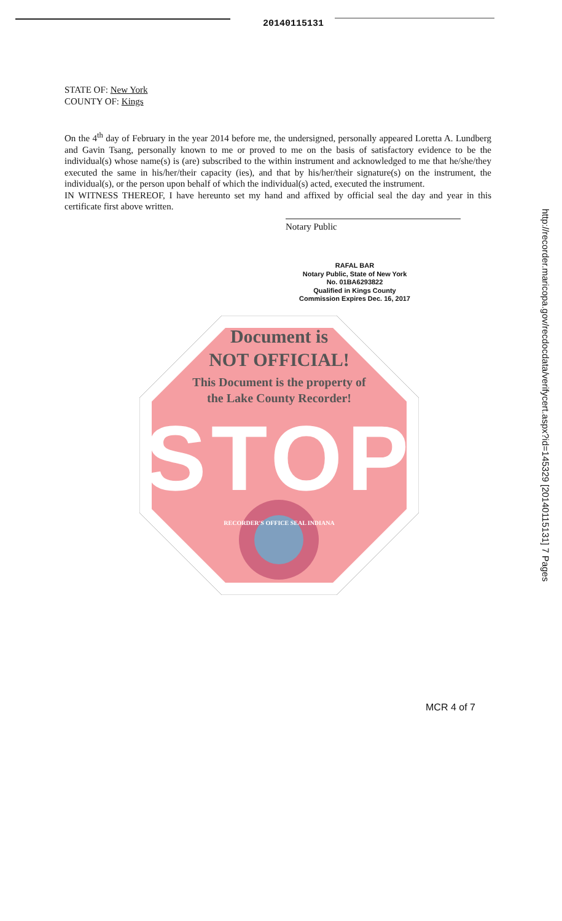20140115131
STATE OF: New York
COUNTY OF: Kings
On the 4<sup>th</sup> day of February in the year 2014 before me, the undersigned, personally appeared Loretta A. Lundberg and Gavin Tsang, personally known to me or proved to me on the basis of satisfactory evidence to be the individual(s) whose name(s) is (are) subscribed to the within instrument and acknowledged to me that he/she/they executed the same in his/her/their capacity (ies), and that by his/her/their signature(s) on the instrument, the individual(s), or the person upon behalf of which the individual(s) acted, executed the instrument.
IN WITNESS THEREOF, I have hereunto set my hand and affixed by official seal the day and year in this certificate first above written.
Notary Public
RAFAL BAR
Notary Public, State of New York
No. 01BA6293822
Qualified in Kings County
Commission Expires Dec. 16, 2017
Document is
NOT OFFICIAL!
This Document is the property of
the Lake County Recorder!
STOP
RECORDER'S OFFICE SEAL INDIANA
MCR 4 of 7
http://recorder.maricopa.gov/recdocdata/verifycert.aspx?id=145329 [20140115131] 7 Pages